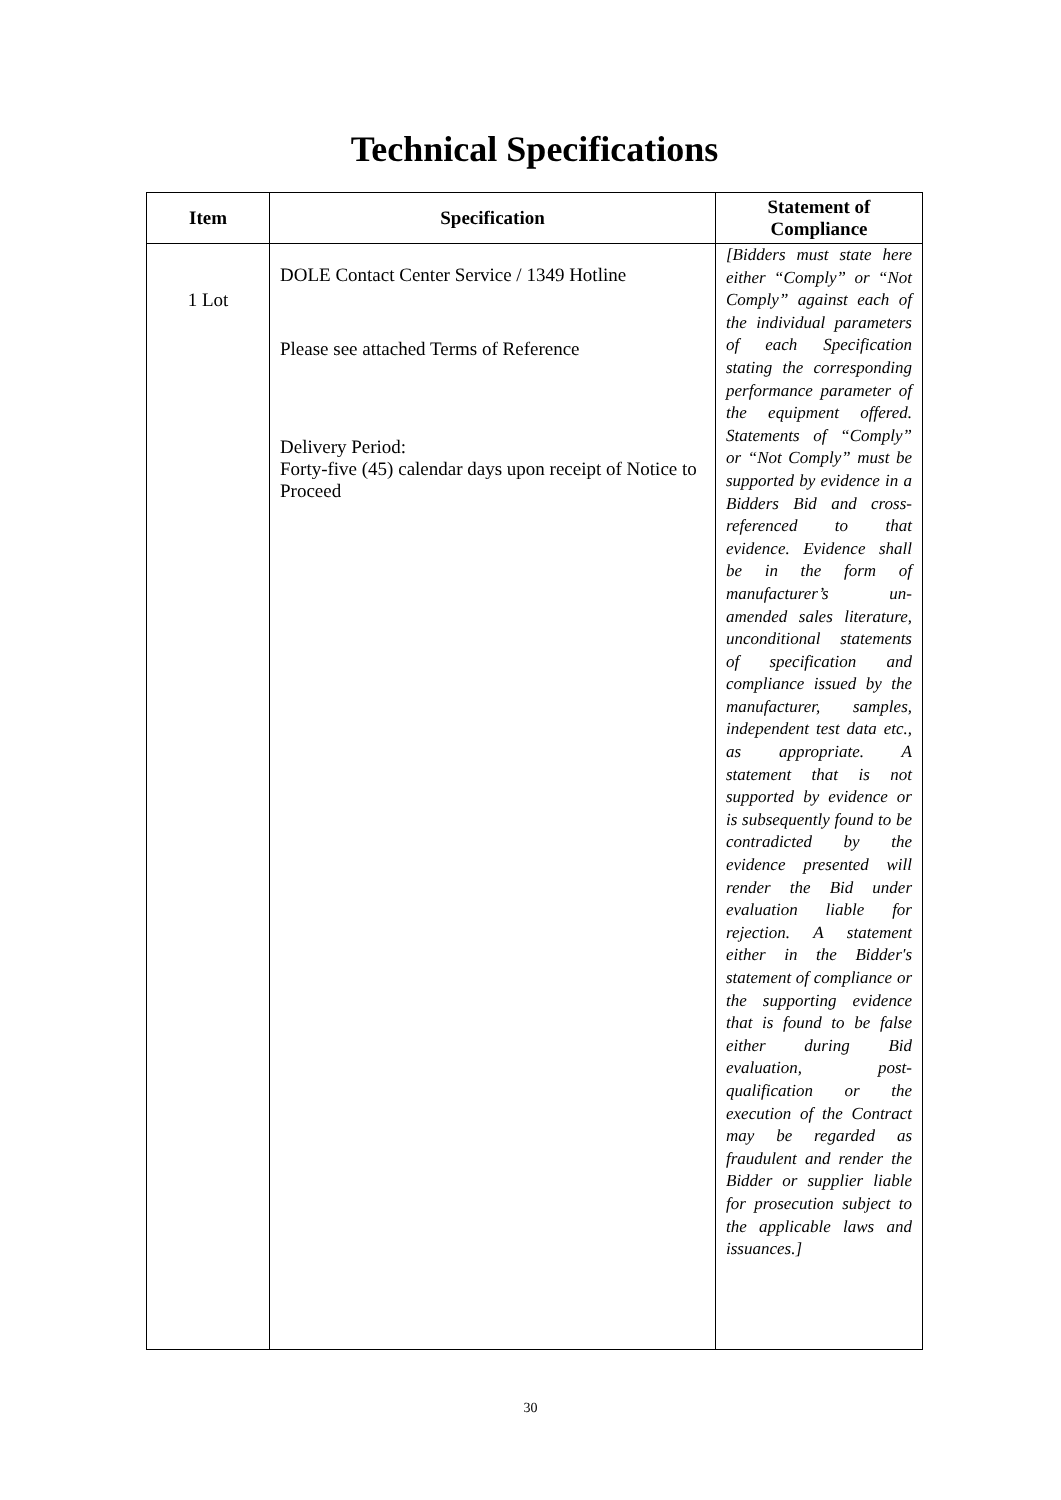Technical Specifications
| Item | Specification | Statement of Compliance |
| --- | --- | --- |
| 1 Lot | DOLE Contact Center Service / 1349 Hotline Please see attached Terms of Reference Delivery Period: Forty-five (45) calendar days upon receipt of Notice to Proceed | [Bidders must state here either “Comply” or “Not Comply” against each of the individual parameters of each Specification stating the corresponding performance parameter of the equipment offered. Statements of “Comply” or “Not Comply” must be supported by evidence in a Bidders Bid and cross-referenced to that evidence. Evidence shall be in the form of manufacturer’s un-amended sales literature, unconditional statements of specification and compliance issued by the manufacturer, samples, independent test data etc., as appropriate. A statement that is not supported by evidence or is subsequently found to be contradicted by the evidence presented will render the Bid under evaluation liable for rejection. A statement either in the Bidder's statement of compliance or the supporting evidence that is found to be false either during Bid evaluation, post-qualification or the execution of the Contract may be regarded as fraudulent and render the Bidder or supplier liable for prosecution subject to the applicable laws and issuances.] |
30